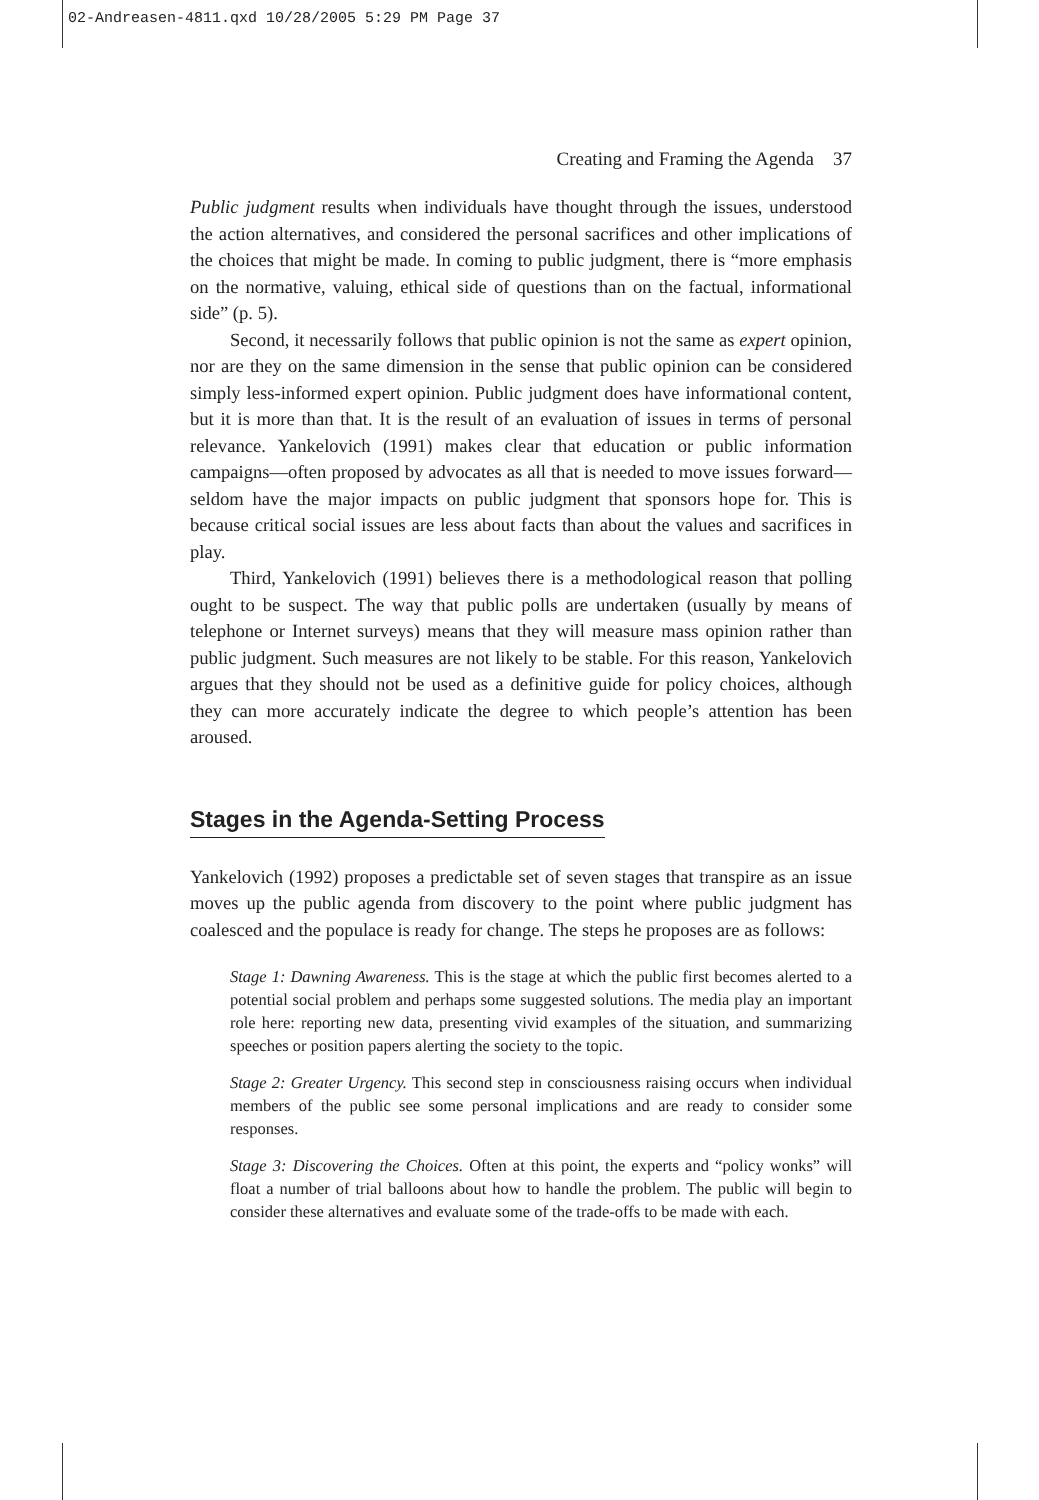02-Andreasen-4811.qxd 10/28/2005 5:29 PM Page 37
Creating and Framing the Agenda 37
Public judgment results when individuals have thought through the issues, understood the action alternatives, and considered the personal sacrifices and other implications of the choices that might be made. In coming to public judgment, there is “more emphasis on the normative, valuing, ethical side of questions than on the factual, informational side” (p. 5).
Second, it necessarily follows that public opinion is not the same as expert opinion, nor are they on the same dimension in the sense that public opinion can be considered simply less-informed expert opinion. Public judgment does have informational content, but it is more than that. It is the result of an evaluation of issues in terms of personal relevance. Yankelovich (1991) makes clear that education or public information campaigns—often proposed by advocates as all that is needed to move issues forward—seldom have the major impacts on public judgment that sponsors hope for. This is because critical social issues are less about facts than about the values and sacrifices in play.
Third, Yankelovich (1991) believes there is a methodological reason that polling ought to be suspect. The way that public polls are undertaken (usually by means of telephone or Internet surveys) means that they will measure mass opinion rather than public judgment. Such measures are not likely to be stable. For this reason, Yankelovich argues that they should not be used as a definitive guide for policy choices, although they can more accurately indicate the degree to which people’s attention has been aroused.
Stages in the Agenda-Setting Process
Yankelovich (1992) proposes a predictable set of seven stages that transpire as an issue moves up the public agenda from discovery to the point where public judgment has coalesced and the populace is ready for change. The steps he proposes are as follows:
Stage 1: Dawning Awareness. This is the stage at which the public first becomes alerted to a potential social problem and perhaps some suggested solutions. The media play an important role here: reporting new data, presenting vivid examples of the situation, and summarizing speeches or position papers alerting the society to the topic.
Stage 2: Greater Urgency. This second step in consciousness raising occurs when individual members of the public see some personal implications and are ready to consider some responses.
Stage 3: Discovering the Choices. Often at this point, the experts and “policy wonks” will float a number of trial balloons about how to handle the problem. The public will begin to consider these alternatives and evaluate some of the trade-offs to be made with each.